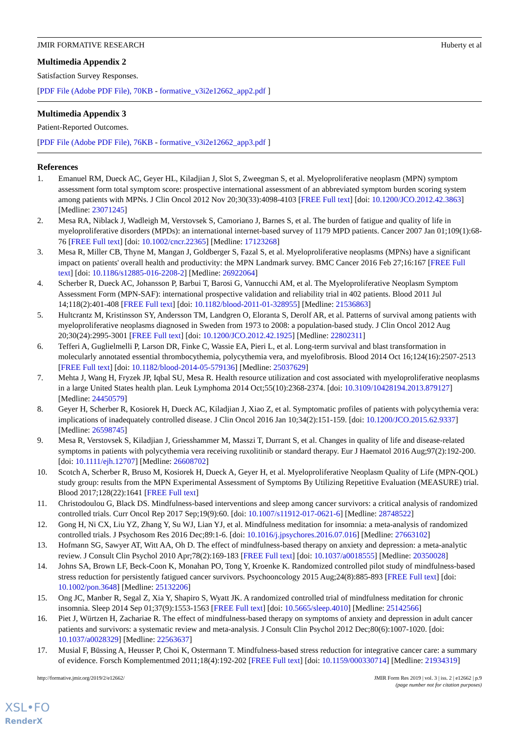JMIR FORMATIVE RESEARCH Huberty et al
Multimedia Appendix 2
Satisfaction Survey Responses.
[PDF File (Adobe PDF File), 70KB - formative_v3i2e12662_app2.pdf ]
Multimedia Appendix 3
Patient-Reported Outcomes.
[PDF File (Adobe PDF File), 76KB - formative_v3i2e12662_app3.pdf ]
References
1. Emanuel RM, Dueck AC, Geyer HL, Kiladjian J, Slot S, Zweegman S, et al. Myeloproliferative neoplasm (MPN) symptom assessment form total symptom score: prospective international assessment of an abbreviated symptom burden scoring system among patients with MPNs. J Clin Oncol 2012 Nov 20;30(33):4098-4103 [FREE Full text] [doi: 10.1200/JCO.2012.42.3863] [Medline: 23071245]
2. Mesa RA, Niblack J, Wadleigh M, Verstovsek S, Camoriano J, Barnes S, et al. The burden of fatigue and quality of life in myeloproliferative disorders (MPDs): an international internet-based survey of 1179 MPD patients. Cancer 2007 Jan 01;109(1):68-76 [FREE Full text] [doi: 10.1002/cncr.22365] [Medline: 17123268]
3. Mesa R, Miller CB, Thyne M, Mangan J, Goldberger S, Fazal S, et al. Myeloproliferative neoplasms (MPNs) have a significant impact on patients' overall health and productivity: the MPN Landmark survey. BMC Cancer 2016 Feb 27;16:167 [FREE Full text] [doi: 10.1186/s12885-016-2208-2] [Medline: 26922064]
4. Scherber R, Dueck AC, Johansson P, Barbui T, Barosi G, Vannucchi AM, et al. The Myeloproliferative Neoplasm Symptom Assessment Form (MPN-SAF): international prospective validation and reliability trial in 402 patients. Blood 2011 Jul 14;118(2):401-408 [FREE Full text] [doi: 10.1182/blood-2011-01-328955] [Medline: 21536863]
5. Hultcrantz M, Kristinsson SY, Andersson TM, Landgren O, Eloranta S, Derolf AR, et al. Patterns of survival among patients with myeloproliferative neoplasms diagnosed in Sweden from 1973 to 2008: a population-based study. J Clin Oncol 2012 Aug 20;30(24):2995-3001 [FREE Full text] [doi: 10.1200/JCO.2012.42.1925] [Medline: 22802311]
6. Tefferi A, Guglielmelli P, Larson DR, Finke C, Wassie EA, Pieri L, et al. Long-term survival and blast transformation in molecularly annotated essential thrombocythemia, polycythemia vera, and myelofibrosis. Blood 2014 Oct 16;124(16):2507-2513 [FREE Full text] [doi: 10.1182/blood-2014-05-579136] [Medline: 25037629]
7. Mehta J, Wang H, Fryzek JP, Iqbal SU, Mesa R. Health resource utilization and cost associated with myeloproliferative neoplasms in a large United States health plan. Leuk Lymphoma 2014 Oct;55(10):2368-2374. [doi: 10.3109/10428194.2013.879127] [Medline: 24450579]
8. Geyer H, Scherber R, Kosiorek H, Dueck AC, Kiladjian J, Xiao Z, et al. Symptomatic profiles of patients with polycythemia vera: implications of inadequately controlled disease. J Clin Oncol 2016 Jan 10;34(2):151-159. [doi: 10.1200/JCO.2015.62.9337] [Medline: 26598745]
9. Mesa R, Verstovsek S, Kiladjian J, Griesshammer M, Masszi T, Durrant S, et al. Changes in quality of life and disease-related symptoms in patients with polycythemia vera receiving ruxolitinib or standard therapy. Eur J Haematol 2016 Aug;97(2):192-200. [doi: 10.1111/ejh.12707] [Medline: 26608702]
10. Scotch A, Scherber R, Bruso M, Kosiorek H, Dueck A, Geyer H, et al. Myeloproliferative Neoplasm Quality of Life (MPN-QOL) study group: results from the MPN Experimental Assessment of Symptoms By Utilizing Repetitive Evaluation (MEASURE) trial. Blood 2017;128(22):1641 [FREE Full text]
11. Christodoulou G, Black DS. Mindfulness-based interventions and sleep among cancer survivors: a critical analysis of randomized controlled trials. Curr Oncol Rep 2017 Sep;19(9):60. [doi: 10.1007/s11912-017-0621-6] [Medline: 28748522]
12. Gong H, Ni CX, Liu YZ, Zhang Y, Su WJ, Lian YJ, et al. Mindfulness meditation for insomnia: a meta-analysis of randomized controlled trials. J Psychosom Res 2016 Dec;89:1-6. [doi: 10.1016/j.jpsychores.2016.07.016] [Medline: 27663102]
13. Hofmann SG, Sawyer AT, Witt AA, Oh D. The effect of mindfulness-based therapy on anxiety and depression: a meta-analytic review. J Consult Clin Psychol 2010 Apr;78(2):169-183 [FREE Full text] [doi: 10.1037/a0018555] [Medline: 20350028]
14. Johns SA, Brown LF, Beck-Coon K, Monahan PO, Tong Y, Kroenke K. Randomized controlled pilot study of mindfulness-based stress reduction for persistently fatigued cancer survivors. Psychooncology 2015 Aug;24(8):885-893 [FREE Full text] [doi: 10.1002/pon.3648] [Medline: 25132206]
15. Ong JC, Manber R, Segal Z, Xia Y, Shapiro S, Wyatt JK. A randomized controlled trial of mindfulness meditation for chronic insomnia. Sleep 2014 Sep 01;37(9):1553-1563 [FREE Full text] [doi: 10.5665/sleep.4010] [Medline: 25142566]
16. Piet J, Würtzen H, Zachariae R. The effect of mindfulness-based therapy on symptoms of anxiety and depression in adult cancer patients and survivors: a systematic review and meta-analysis. J Consult Clin Psychol 2012 Dec;80(6):1007-1020. [doi: 10.1037/a0028329] [Medline: 22563637]
17. Musial F, Büssing A, Heusser P, Choi K, Ostermann T. Mindfulness-based stress reduction for integrative cancer care: a summary of evidence. Forsch Komplementmed 2011;18(4):192-202 [FREE Full text] [doi: 10.1159/000330714] [Medline: 21934319]
http://formative.jmir.org/2019/2/e12662/ JMIR Form Res 2019 | vol. 3 | iss. 2 | e12662 | p.9
(page number not for citation purposes)
XSL•FO
RenderX